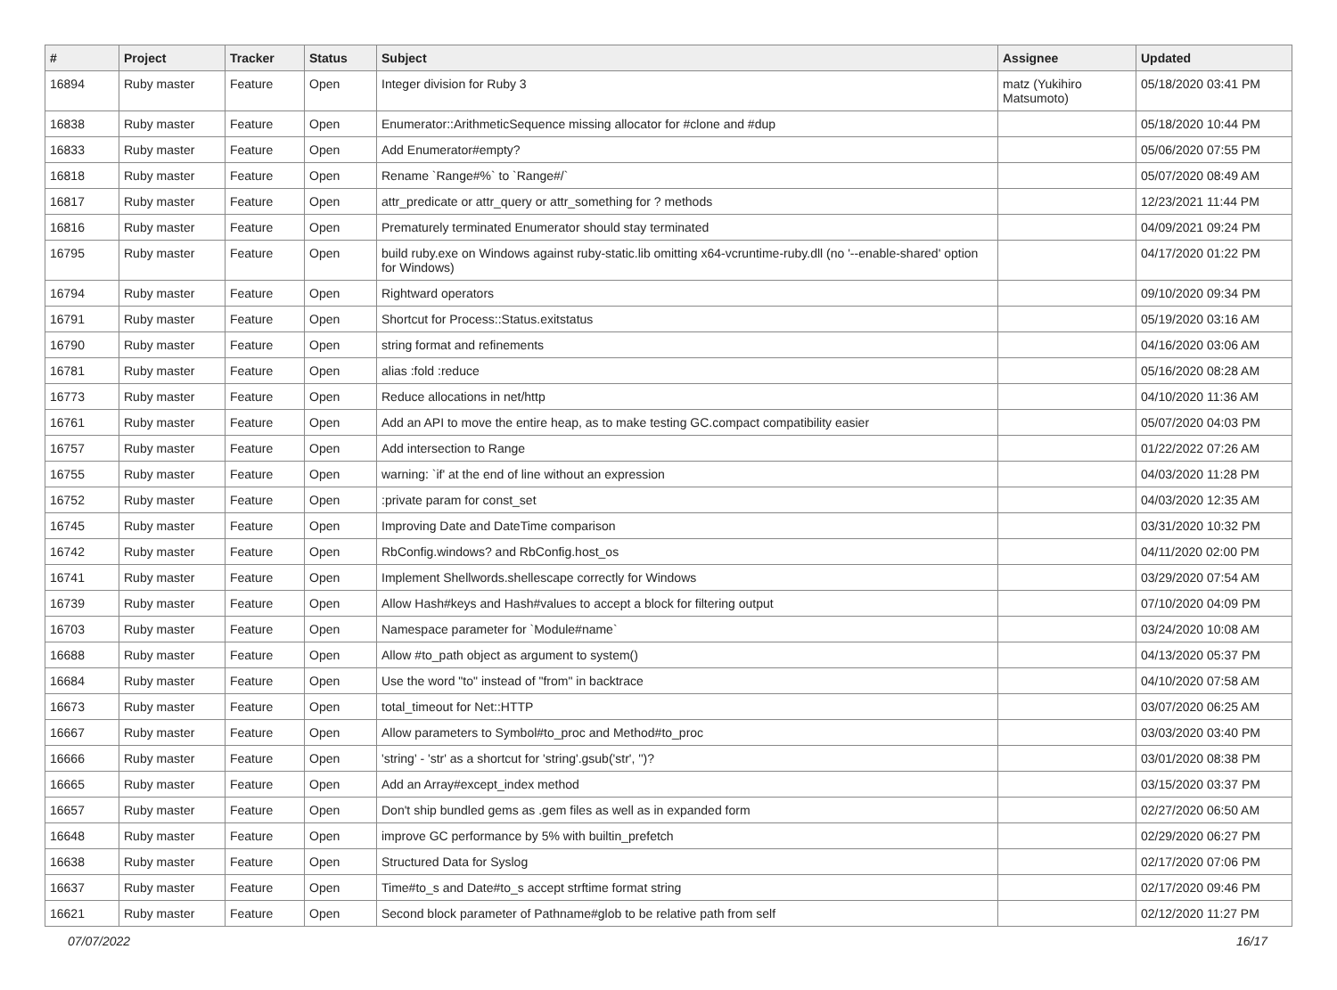| # | Project | Tracker | Status | Subject | Assignee | Updated |
| --- | --- | --- | --- | --- | --- | --- |
| 16894 | Ruby master | Feature | Open | Integer division for Ruby 3 | matz (Yukihiro Matsumoto) | 05/18/2020 03:41 PM |
| 16838 | Ruby master | Feature | Open | Enumerator::ArithmeticSequence missing allocator for #clone and #dup | | 05/18/2020 10:44 PM |
| 16833 | Ruby master | Feature | Open | Add Enumerator#empty? | | 05/06/2020 07:55 PM |
| 16818 | Ruby master | Feature | Open | Rename `Range#%` to `Range#/` | | 05/07/2020 08:49 AM |
| 16817 | Ruby master | Feature | Open | attr_predicate or attr_query or attr_something for ? methods | | 12/23/2021 11:44 PM |
| 16816 | Ruby master | Feature | Open | Prematurely terminated Enumerator should stay terminated | | 04/09/2021 09:24 PM |
| 16795 | Ruby master | Feature | Open | build ruby.exe on Windows against ruby-static.lib omitting x64-vcruntime-ruby.dll (no '--enable-shared' option for Windows) | | 04/17/2020 01:22 PM |
| 16794 | Ruby master | Feature | Open | Rightward operators | | 09/10/2020 09:34 PM |
| 16791 | Ruby master | Feature | Open | Shortcut for Process::Status.exitstatus | | 05/19/2020 03:16 AM |
| 16790 | Ruby master | Feature | Open | string format and refinements | | 04/16/2020 03:06 AM |
| 16781 | Ruby master | Feature | Open | alias :fold :reduce | | 05/16/2020 08:28 AM |
| 16773 | Ruby master | Feature | Open | Reduce allocations in net/http | | 04/10/2020 11:36 AM |
| 16761 | Ruby master | Feature | Open | Add an API to move the entire heap, as to make testing GC.compact compatibility easier | | 05/07/2020 04:03 PM |
| 16757 | Ruby master | Feature | Open | Add intersection to Range | | 01/22/2022 07:26 AM |
| 16755 | Ruby master | Feature | Open | warning: `if' at the end of line without an expression | | 04/03/2020 11:28 PM |
| 16752 | Ruby master | Feature | Open | :private param for const_set | | 04/03/2020 12:35 AM |
| 16745 | Ruby master | Feature | Open | Improving Date and DateTime comparison | | 03/31/2020 10:32 PM |
| 16742 | Ruby master | Feature | Open | RbConfig.windows? and RbConfig.host_os | | 04/11/2020 02:00 PM |
| 16741 | Ruby master | Feature | Open | Implement Shellwords.shellescape correctly for Windows | | 03/29/2020 07:54 AM |
| 16739 | Ruby master | Feature | Open | Allow Hash#keys and Hash#values to accept a block for filtering output | | 07/10/2020 04:09 PM |
| 16703 | Ruby master | Feature | Open | Namespace parameter for `Module#name` | | 03/24/2020 10:08 AM |
| 16688 | Ruby master | Feature | Open | Allow #to_path object as argument to system() | | 04/13/2020 05:37 PM |
| 16684 | Ruby master | Feature | Open | Use the word "to" instead of "from" in backtrace | | 04/10/2020 07:58 AM |
| 16673 | Ruby master | Feature | Open | total_timeout for Net::HTTP | | 03/07/2020 06:25 AM |
| 16667 | Ruby master | Feature | Open | Allow parameters to Symbol#to_proc and Method#to_proc | | 03/03/2020 03:40 PM |
| 16666 | Ruby master | Feature | Open | 'string' - 'str' as a shortcut for 'string'.gsub('str', '')? | | 03/01/2020 08:38 PM |
| 16665 | Ruby master | Feature | Open | Add an Array#except_index method | | 03/15/2020 03:37 PM |
| 16657 | Ruby master | Feature | Open | Don't ship bundled gems as .gem files as well as in expanded form | | 02/27/2020 06:50 AM |
| 16648 | Ruby master | Feature | Open | improve GC performance by 5% with builtin_prefetch | | 02/29/2020 06:27 PM |
| 16638 | Ruby master | Feature | Open | Structured Data for Syslog | | 02/17/2020 07:06 PM |
| 16637 | Ruby master | Feature | Open | Time#to_s and Date#to_s accept strftime format string | | 02/17/2020 09:46 PM |
| 16621 | Ruby master | Feature | Open | Second block parameter of Pathname#glob to be relative path from self | | 02/12/2020 11:27 PM |
07/07/2022 16/17